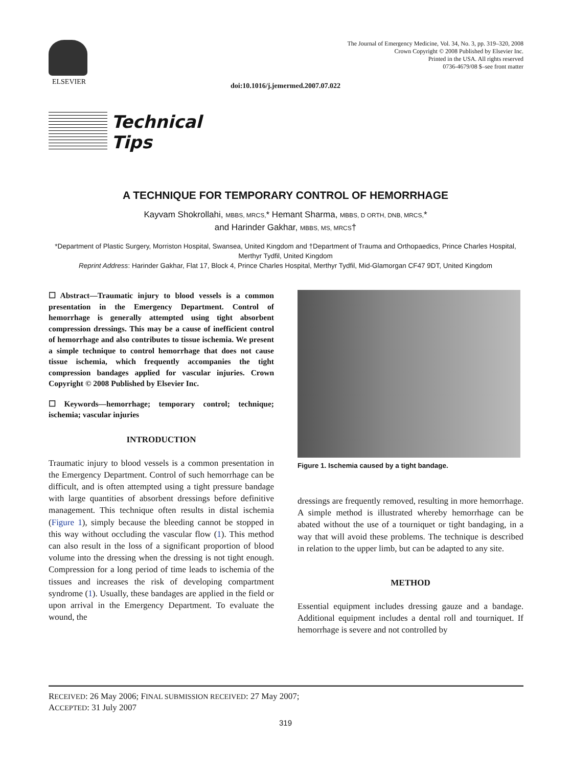ELSEVIER
The Journal of Emergency Medicine, Vol. 34, No. 3, pp. 319–320, 2008
Crown Copyright © 2008 Published by Elsevier Inc.
Printed in the USA. All rights reserved
0736-4679/08 $–see front matter
doi:10.1016/j.jemermed.2007.07.022
Technical
Tips
A TECHNIQUE FOR TEMPORARY CONTROL OF HEMORRHAGE
Kayvam Shokrollahi, MBBS, MRCS,* Hemant Sharma, MBBS, D ORTH, DNB, MRCS,*
and Harinder Gakhar, MBBS, MS, MRCS†
*Department of Plastic Surgery, Morriston Hospital, Swansea, United Kingdom and †Department of Trauma and Orthopaedics, Prince Charles Hospital, Merthyr Tydfil, United Kingdom
Reprint Address: Harinder Gakhar, Flat 17, Block 4, Prince Charles Hospital, Merthyr Tydfil, Mid-Glamorgan CF47 9DT, United Kingdom
☐ Abstract—Traumatic injury to blood vessels is a common presentation in the Emergency Department. Control of hemorrhage is generally attempted using tight absorbent compression dressings. This may be a cause of inefficient control of hemorrhage and also contributes to tissue ischemia. We present a simple technique to control hemorrhage that does not cause tissue ischemia, which frequently accompanies the tight compression bandages applied for vascular injuries. Crown Copyright © 2008 Published by Elsevier Inc.
☐ Keywords—hemorrhage; temporary control; technique; ischemia; vascular injuries
INTRODUCTION
Traumatic injury to blood vessels is a common presentation in the Emergency Department. Control of such hemorrhage can be difficult, and is often attempted using a tight pressure bandage with large quantities of absorbent dressings before definitive management. This technique often results in distal ischemia (Figure 1), simply because the bleeding cannot be stopped in this way without occluding the vascular flow (1). This method can also result in the loss of a significant proportion of blood volume into the dressing when the dressing is not tight enough. Compression for a long period of time leads to ischemia of the tissues and increases the risk of developing compartment syndrome (1). Usually, these bandages are applied in the field or upon arrival in the Emergency Department. To evaluate the wound, the
Figure 1. Ischemia caused by a tight bandage.
dressings are frequently removed, resulting in more hemorrhage. A simple method is illustrated whereby hemorrhage can be abated without the use of a tourniquet or tight bandaging, in a way that will avoid these problems. The technique is described in relation to the upper limb, but can be adapted to any site.
METHOD
Essential equipment includes dressing gauze and a bandage. Additional equipment includes a dental roll and tourniquet. If hemorrhage is severe and not controlled by
RECEIVED: 26 May 2006; FINAL SUBMISSION RECEIVED: 27 May 2007;
ACCEPTED: 31 July 2007
319